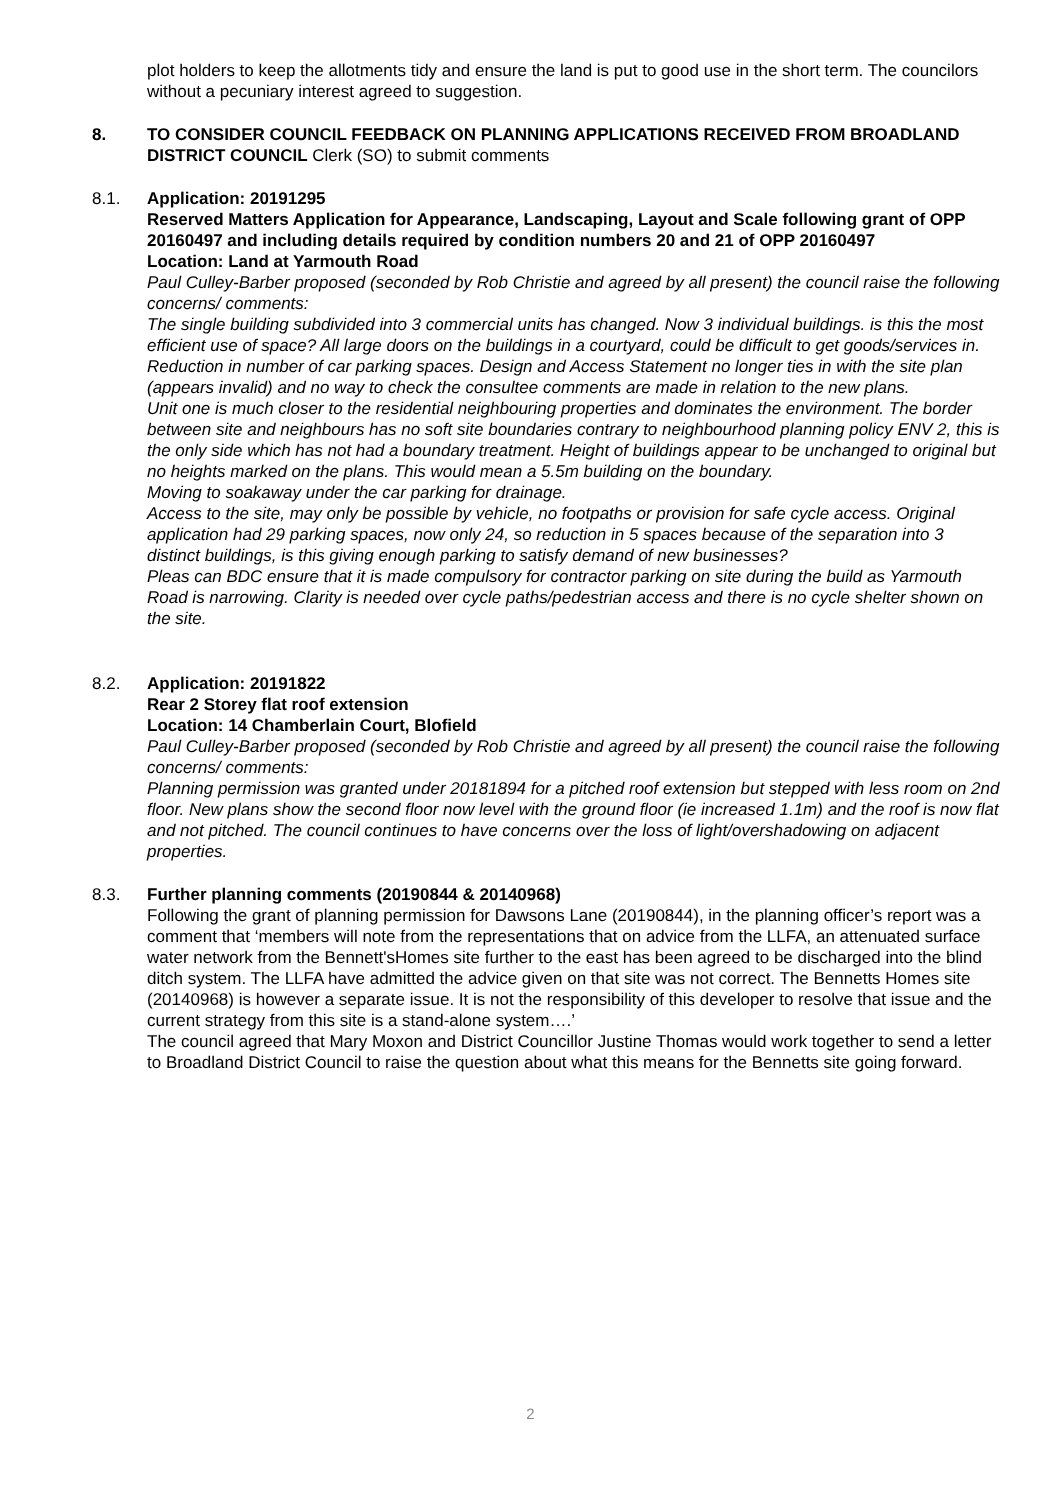plot holders to keep the allotments tidy and ensure the land is put to good use in the short term. The councilors without a pecuniary interest agreed to suggestion.
8. TO CONSIDER COUNCIL FEEDBACK ON PLANNING APPLICATIONS RECEIVED FROM BROADLAND DISTRICT COUNCIL Clerk (SO) to submit comments
8.1. Application: 20191295
Reserved Matters Application for Appearance, Landscaping, Layout and Scale following grant of OPP 20160497 and including details required by condition numbers 20 and 21 of OPP 20160497
Location: Land at Yarmouth Road
Paul Culley-Barber proposed (seconded by Rob Christie and agreed by all present) the council raise the following concerns/ comments:
The single building subdivided into 3 commercial units has changed. Now 3 individual buildings. is this the most efficient use of space? All large doors on the buildings in a courtyard, could be difficult to get goods/services in. Reduction in number of car parking spaces. Design and Access Statement no longer ties in with the site plan (appears invalid) and no way to check the consultee comments are made in relation to the new plans.
Unit one is much closer to the residential neighbouring properties and dominates the environment. The border between site and neighbours has no soft site boundaries contrary to neighbourhood planning policy ENV 2, this is the only side which has not had a boundary treatment. Height of buildings appear to be unchanged to original but no heights marked on the plans. This would mean a 5.5m building on the boundary.
Moving to soakaway under the car parking for drainage.
Access to the site, may only be possible by vehicle, no footpaths or provision for safe cycle access. Original application had 29 parking spaces, now only 24, so reduction in 5 spaces because of the separation into 3 distinct buildings, is this giving enough parking to satisfy demand of new businesses?
Pleas can BDC ensure that it is made compulsory for contractor parking on site during the build as Yarmouth Road is narrowing. Clarity is needed over cycle paths/pedestrian access and there is no cycle shelter shown on the site.
8.2. Application: 20191822
Rear 2 Storey flat roof extension
Location: 14 Chamberlain Court, Blofield
Paul Culley-Barber proposed (seconded by Rob Christie and agreed by all present) the council raise the following concerns/ comments:
Planning permission was granted under 20181894 for a pitched roof extension but stepped with less room on 2nd floor. New plans show the second floor now level with the ground floor (ie increased 1.1m) and the roof is now flat and not pitched. The council continues to have concerns over the loss of light/overshadowing on adjacent properties.
8.3. Further planning comments (20190844 & 20140968)
Following the grant of planning permission for Dawsons Lane (20190844), in the planning officer’s report was a comment that ‘members will note from the representations that on advice from the LLFA, an attenuated surface water network from the Bennett'sHomes site further to the east has been agreed to be discharged into the blind ditch system. The LLFA have admitted the advice given on that site was not correct. The Bennetts Homes site (20140968) is however a separate issue. It is not the responsibility of this developer to resolve that issue and the current strategy from this site is a stand-alone system….’
The council agreed that Mary Moxon and District Councillor Justine Thomas would work together to send a letter to Broadland District Council to raise the question about what this means for the Bennetts site going forward.
2